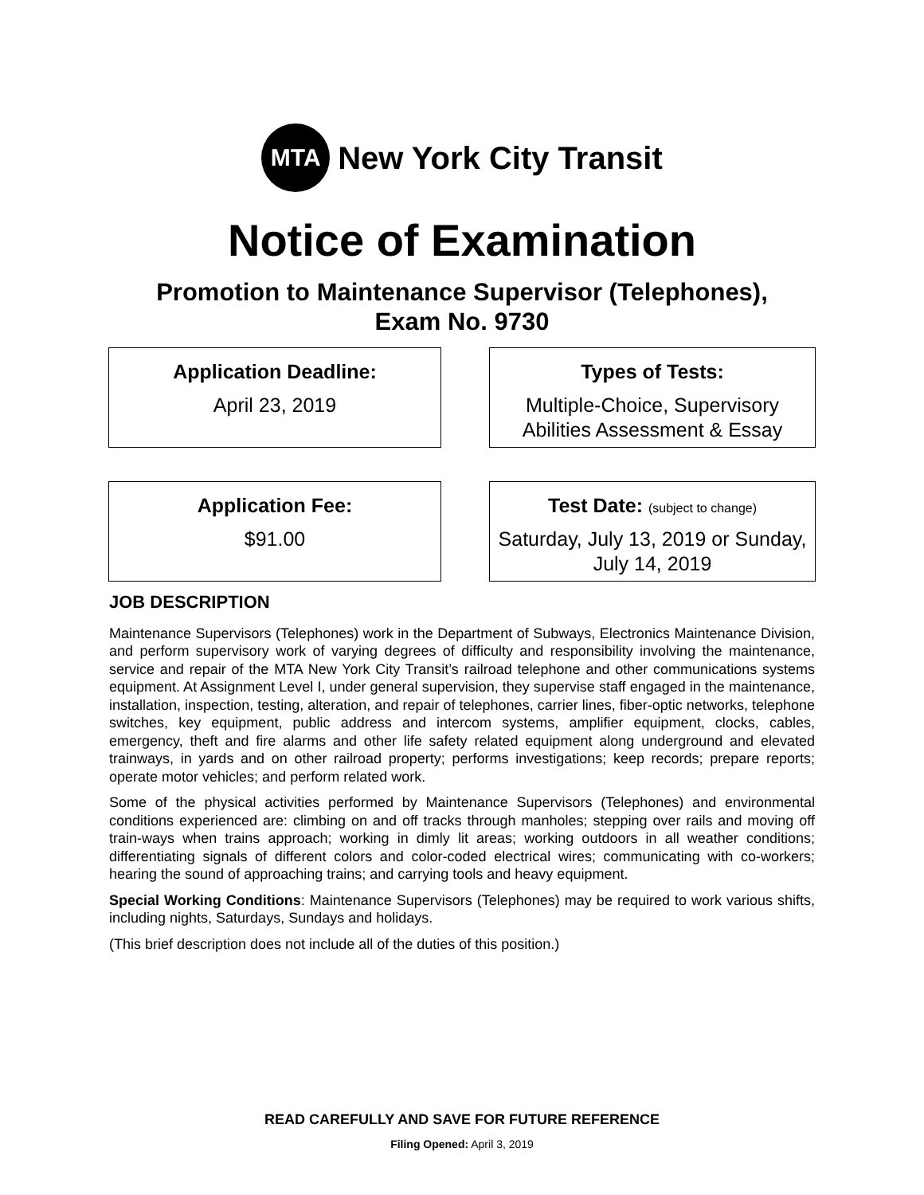MTA
New York City Transit
Notice of Examination
Promotion to Maintenance Supervisor (Telephones),
Exam No. 9730
Application Deadline:
April 23, 2019
Types of Tests:
Multiple-Choice, Supervisory Abilities Assessment & Essay
Application Fee:
$91.00
Test Date: (subject to change)
Saturday, July 13, 2019 or Sunday, July 14, 2019
JOB DESCRIPTION
Maintenance Supervisors (Telephones) work in the Department of Subways, Electronics Maintenance Division, and perform supervisory work of varying degrees of difficulty and responsibility involving the maintenance, service and repair of the MTA New York City Transit’s railroad telephone and other communications systems equipment. At Assignment Level I, under general supervision, they supervise staff engaged in the maintenance, installation, inspection, testing, alteration, and repair of telephones, carrier lines, fiber-optic networks, telephone switches, key equipment, public address and intercom systems, amplifier equipment, clocks, cables, emergency, theft and fire alarms and other life safety related equipment along underground and elevated trainways, in yards and on other railroad property; performs investigations; keep records; prepare reports; operate motor vehicles; and perform related work.
Some of the physical activities performed by Maintenance Supervisors (Telephones) and environmental conditions experienced are: climbing on and off tracks through manholes; stepping over rails and moving off train-ways when trains approach; working in dimly lit areas; working outdoors in all weather conditions; differentiating signals of different colors and color-coded electrical wires; communicating with co-workers; hearing the sound of approaching trains; and carrying tools and heavy equipment.
Special Working Conditions: Maintenance Supervisors (Telephones) may be required to work various shifts, including nights, Saturdays, Sundays and holidays.
(This brief description does not include all of the duties of this position.)
READ CAREFULLY AND SAVE FOR FUTURE REFERENCE
Filing Opened: April 3, 2019